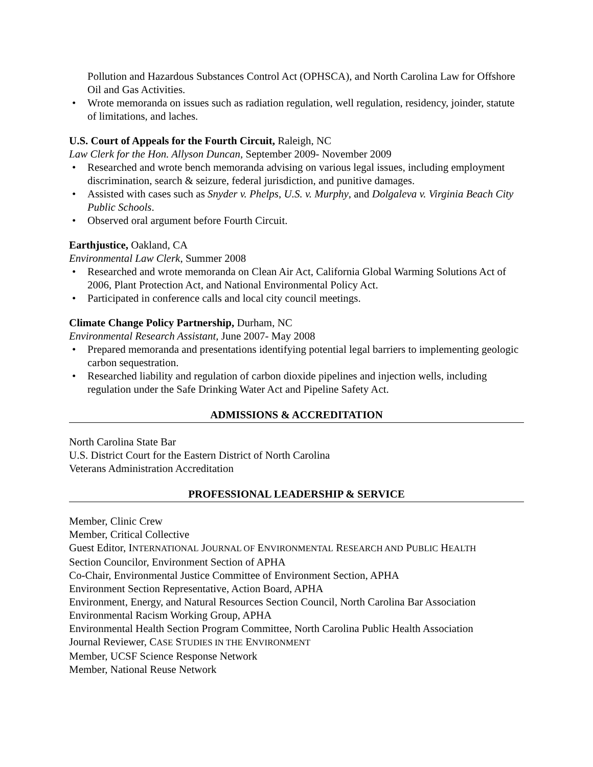Pollution and Hazardous Substances Control Act (OPHSCA), and North Carolina Law for Offshore Oil and Gas Activities.
• Wrote memoranda on issues such as radiation regulation, well regulation, residency, joinder, statute of limitations, and laches.
U.S. Court of Appeals for the Fourth Circuit, Raleigh, NC
Law Clerk for the Hon. Allyson Duncan, September 2009- November 2009
• Researched and wrote bench memoranda advising on various legal issues, including employment discrimination, search & seizure, federal jurisdiction, and punitive damages.
• Assisted with cases such as Snyder v. Phelps, U.S. v. Murphy, and Dolgaleva v. Virginia Beach City Public Schools.
• Observed oral argument before Fourth Circuit.
Earthjustice, Oakland, CA
Environmental Law Clerk, Summer 2008
• Researched and wrote memoranda on Clean Air Act, California Global Warming Solutions Act of 2006, Plant Protection Act, and National Environmental Policy Act.
• Participated in conference calls and local city council meetings.
Climate Change Policy Partnership, Durham, NC
Environmental Research Assistant, June 2007- May 2008
• Prepared memoranda and presentations identifying potential legal barriers to implementing geologic carbon sequestration.
• Researched liability and regulation of carbon dioxide pipelines and injection wells, including regulation under the Safe Drinking Water Act and Pipeline Safety Act.
ADMISSIONS & ACCREDITATION
North Carolina State Bar
U.S. District Court for the Eastern District of North Carolina
Veterans Administration Accreditation
PROFESSIONAL LEADERSHIP & SERVICE
Member, Clinic Crew
Member, Critical Collective
Guest Editor, INTERNATIONAL JOURNAL OF ENVIRONMENTAL RESEARCH AND PUBLIC HEALTH
Section Councilor, Environment Section of APHA
Co-Chair, Environmental Justice Committee of Environment Section, APHA
Environment Section Representative, Action Board, APHA
Environment, Energy, and Natural Resources Section Council, North Carolina Bar Association
Environmental Racism Working Group, APHA
Environmental Health Section Program Committee, North Carolina Public Health Association
Journal Reviewer, CASE STUDIES IN THE ENVIRONMENT
Member, UCSF Science Response Network
Member, National Reuse Network